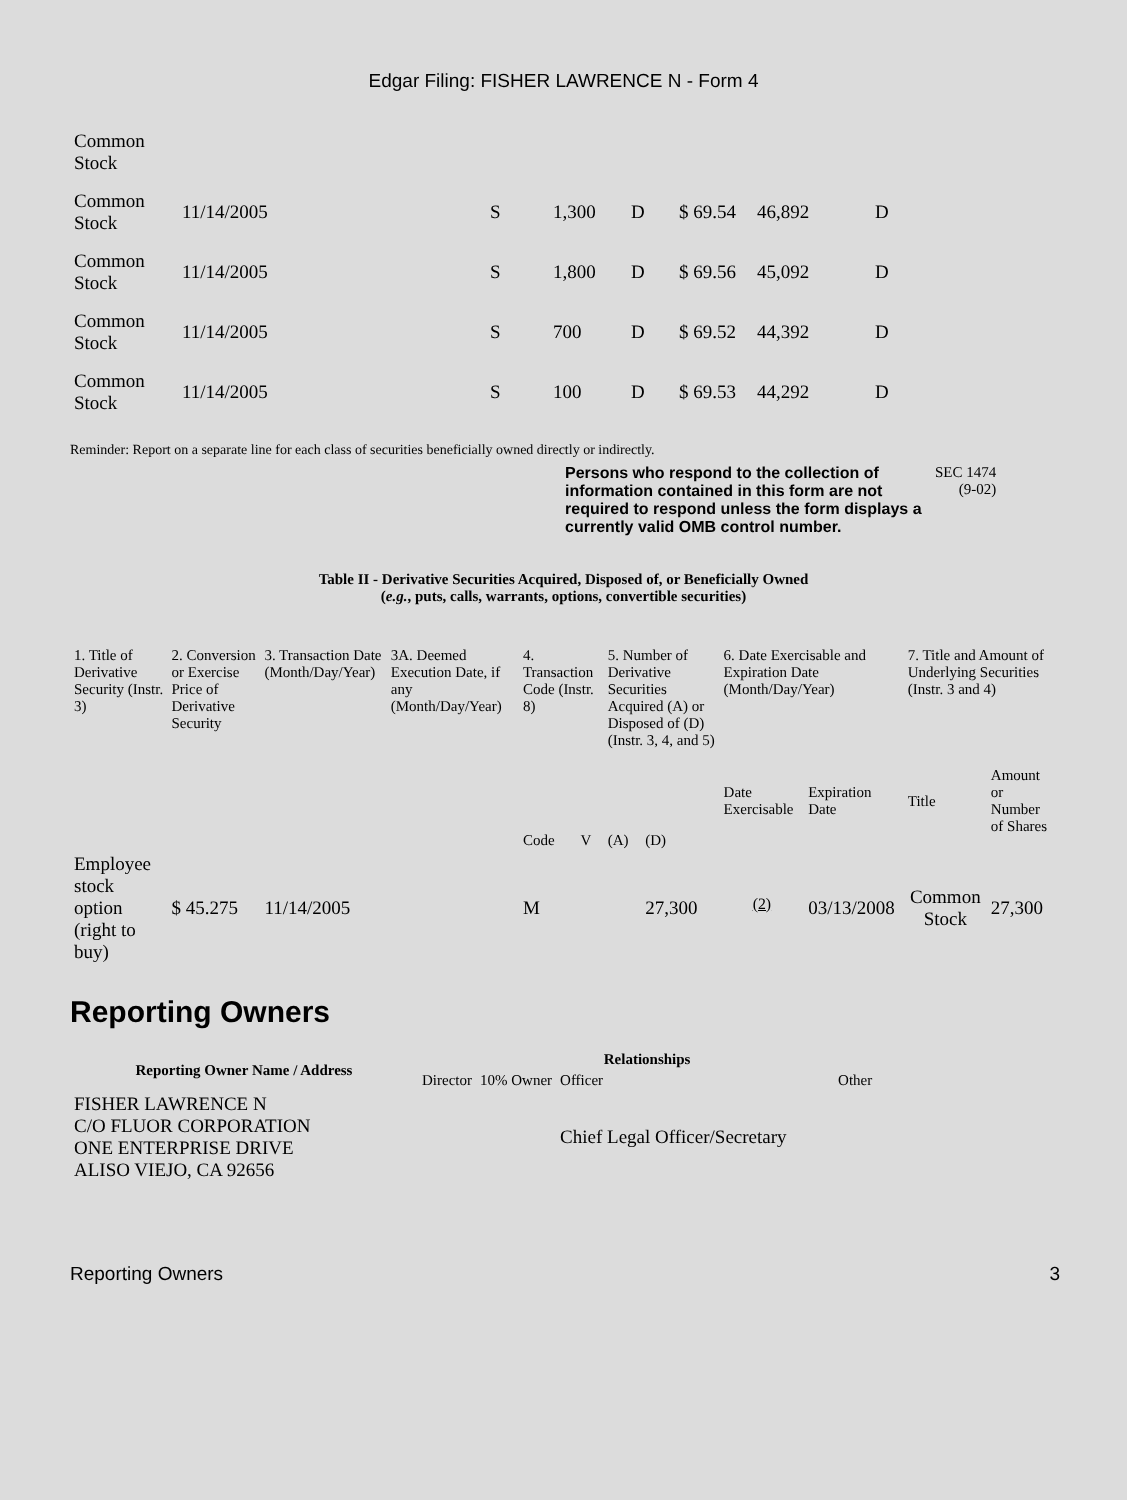Edgar Filing: FISHER LAWRENCE N - Form 4
| Common Stock | | | | | | | |
| Common Stock | 11/14/2005 | S | 1,300 | D | $ 69.54 | 46,892 | D |
| Common Stock | 11/14/2005 | S | 1,800 | D | $ 69.56 | 45,092 | D |
| Common Stock | 11/14/2005 | S | 700 | D | $ 69.52 | 44,392 | D |
| Common Stock | 11/14/2005 | S | 100 | D | $ 69.53 | 44,292 | D |
Reminder: Report on a separate line for each class of securities beneficially owned directly or indirectly.
Persons who respond to the collection of information contained in this form are not required to respond unless the form displays a currently valid OMB control number.
SEC 1474
(9-02)
Table II - Derivative Securities Acquired, Disposed of, or Beneficially Owned
(e.g., puts, calls, warrants, options, convertible securities)
| 1. Title of Derivative Security (Instr. 3) | 2. Conversion or Exercise Price of Derivative Security | 3. Transaction Date (Month/Day/Year) | 3A. Deemed Execution Date, if any (Month/Day/Year) | 4. Transaction Code (Instr. 8) | | 5. Number of Derivative Securities Acquired (A) or Disposed of (D) (Instr. 3, 4, and 5) | | 6. Date Exercisable and Expiration Date (Month/Day/Year) | | 7. Title and Amount of Underlying Securities (Instr. 3 and 4) | |
| --- | --- | --- | --- | --- | --- | --- | --- | --- | --- | --- | --- |
| | | | | Code | V | (A) | (D) | Date Exercisable | Expiration Date | Title | Amount or Number of Shares |
| Employee stock option (right to buy) | $ 45.275 | 11/14/2005 | | M | | | 27,300 | <sup>(2)</sup> | 03/13/2008 | Common Stock | 27,300 |
Reporting Owners
| Reporting Owner Name / Address | Relationships | | | |
| --- | --- | --- | --- | --- |
| | Director | 10% Owner | Officer | Other |
| FISHER LAWRENCE N C/O FLUOR CORPORATION ONE ENTERPRISE DRIVE ALISO VIEJO, CA 92656 | | | Chief Legal Officer/Secretary | |
Reporting Owners 3